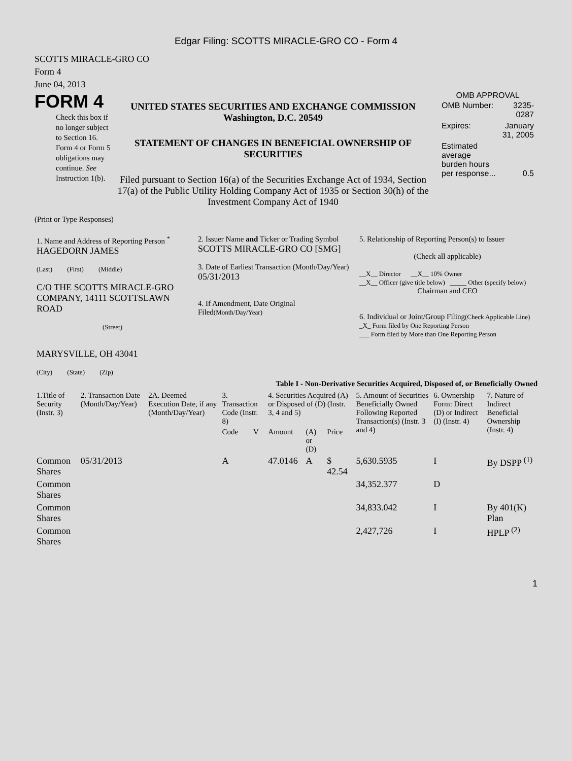Edgar Filing: SCOTTS MIRACLE-GRO CO - Form 4
SCOTTS MIRACLE-GRO CO
Form 4
June 04, 2013
FORM 4
Check this box if no longer subject to Section 16. Form 4 or Form 5 obligations may continue. See Instruction 1(b).
UNITED STATES SECURITIES AND EXCHANGE COMMISSION
Washington, D.C. 20549
STATEMENT OF CHANGES IN BENEFICIAL OWNERSHIP OF SECURITIES
Filed pursuant to Section 16(a) of the Securities Exchange Act of 1934, Section 17(a) of the Public Utility Holding Company Act of 1935 or Section 30(h) of the Investment Company Act of 1940
OMB APPROVAL
| OMB Number: | 3235-0287 |
| Expires: | January 31, 2005 |
| Estimated average burden hours per response... | 0.5 |
(Print or Type Responses)
| 1. Name and Address of Reporting Person <sup>*</sup> HAGEDORN JAMES (Last) (First) (Middle) C/O THE SCOTTS MIRACLE-GRO COMPANY, 14111 SCOTTSLAWN ROAD (Street) MARYSVILLE, OH 43041 (City) (State) (Zip) | 2. Issuer Name and Ticker or Trading Symbol SCOTTS MIRACLE-GRO CO [SMG] 3. Date of Earliest Transaction (Month/Day/Year) 05/31/2013 4. If Amendment, Date Original Filed (Month/Day/Year) | 5. Relationship of Reporting Person(s) to Issuer (Check all applicable) __X__ Director __X__ 10% Owner __X__ Officer (give title below) _____ Other (specify below) Chairman and CEO 6. Individual or Joint/Group Filing (Check Applicable Line) _X_ Form filed by One Reporting Person ___ Form filed by More than One Reporting Person |
Table I - Non-Derivative Securities Acquired, Disposed of, or Beneficially Owned
| 1.Title of Security (Instr. 3) | 2. Transaction Date (Month/Day/Year) | 2A. Deemed Execution Date, if any (Month/Day/Year) | 3. Transaction Code (Instr. 8) | | 4. Securities Acquired (A) or Disposed of (D) (Instr. 3, 4 and 5) | | | 5. Amount of Securities Beneficially Owned Following Reported Transaction(s) (Instr. 3 and 4) | 6. Ownership Form: Direct (D) or Indirect (I) (Instr. 4) | 7. Nature of Indirect Beneficial Ownership (Instr. 4) |
| --- | --- | --- | --- | --- | --- | --- | --- | --- | --- | --- |
| | | | Code | V | Amount | (A) or (D) | Price | | | |
| Common Shares | 05/31/2013 | | A | | 47.0146 | A | $ 42.54 | 5,630.5935 | I | By DSPP <sup>(1)</sup> |
| Common Shares | | | | | | | | 34,352.377 | D | |
| Common Shares | | | | | | | | 34,833.042 | I | By 401(K) Plan |
| Common Shares | | | | | | | | 2,427,726 | I | HPLP <sup>(2)</sup> |
1